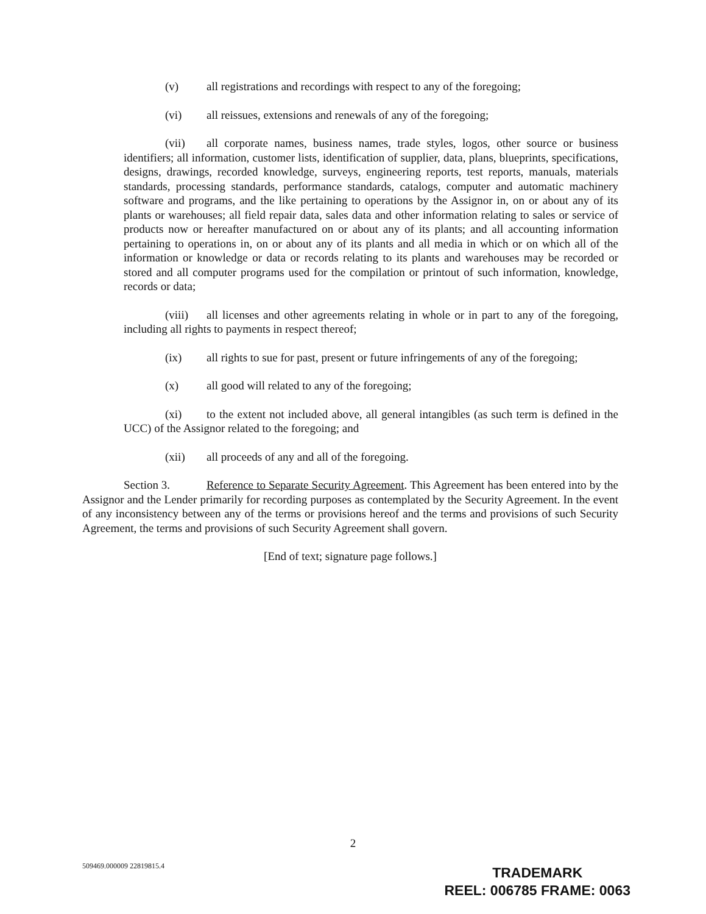(v) all registrations and recordings with respect to any of the foregoing;
(vi) all reissues, extensions and renewals of any of the foregoing;
(vii) all corporate names, business names, trade styles, logos, other source or business identifiers; all information, customer lists, identification of supplier, data, plans, blueprints, specifications, designs, drawings, recorded knowledge, surveys, engineering reports, test reports, manuals, materials standards, processing standards, performance standards, catalogs, computer and automatic machinery software and programs, and the like pertaining to operations by the Assignor in, on or about any of its plants or warehouses; all field repair data, sales data and other information relating to sales or service of products now or hereafter manufactured on or about any of its plants; and all accounting information pertaining to operations in, on or about any of its plants and all media in which or on which all of the information or knowledge or data or records relating to its plants and warehouses may be recorded or stored and all computer programs used for the compilation or printout of such information, knowledge, records or data;
(viii) all licenses and other agreements relating in whole or in part to any of the foregoing, including all rights to payments in respect thereof;
(ix) all rights to sue for past, present or future infringements of any of the foregoing;
(x) all good will related to any of the foregoing;
(xi) to the extent not included above, all general intangibles (as such term is defined in the UCC) of the Assignor related to the foregoing; and
(xii) all proceeds of any and all of the foregoing.
Section 3. Reference to Separate Security Agreement. This Agreement has been entered into by the Assignor and the Lender primarily for recording purposes as contemplated by the Security Agreement. In the event of any inconsistency between any of the terms or provisions hereof and the terms and provisions of such Security Agreement, the terms and provisions of such Security Agreement shall govern.
[End of text; signature page follows.]
2
509469.000009 22819815.4
TRADEMARK
REEL: 006785 FRAME: 0063